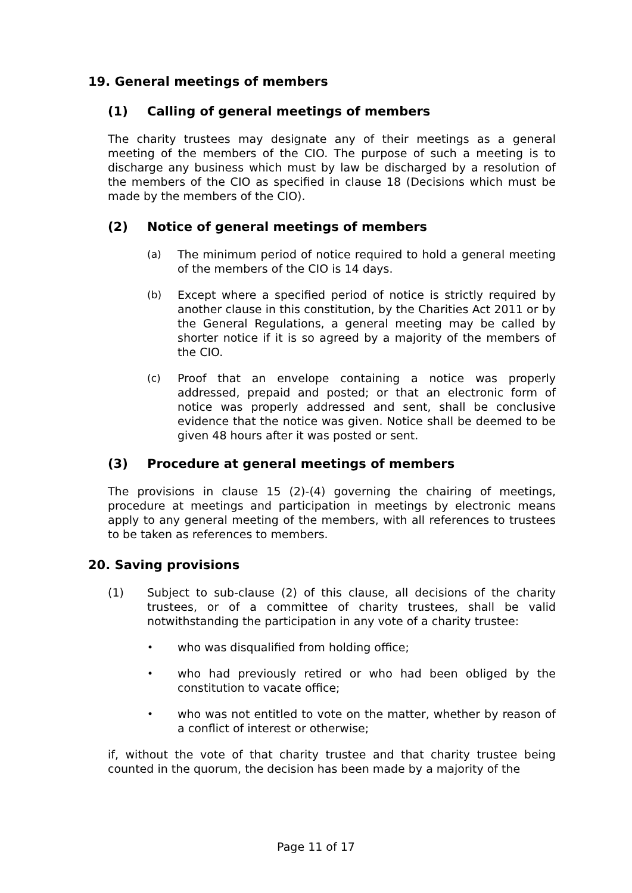19. General meetings of members
(1) Calling of general meetings of members
The charity trustees may designate any of their meetings as a general meeting of the members of the CIO. The purpose of such a meeting is to discharge any business which must by law be discharged by a resolution of the members of the CIO as specified in clause 18 (Decisions which must be made by the members of the CIO).
(2) Notice of general meetings of members
(a) The minimum period of notice required to hold a general meeting of the members of the CIO is 14 days.
(b) Except where a specified period of notice is strictly required by another clause in this constitution, by the Charities Act 2011 or by the General Regulations, a general meeting may be called by shorter notice if it is so agreed by a majority of the members of the CIO.
(c) Proof that an envelope containing a notice was properly addressed, prepaid and posted; or that an electronic form of notice was properly addressed and sent, shall be conclusive evidence that the notice was given. Notice shall be deemed to be given 48 hours after it was posted or sent.
(3) Procedure at general meetings of members
The provisions in clause 15 (2)-(4) governing the chairing of meetings, procedure at meetings and participation in meetings by electronic means apply to any general meeting of the members, with all references to trustees to be taken as references to members.
20. Saving provisions
(1) Subject to sub-clause (2) of this clause, all decisions of the charity trustees, or of a committee of charity trustees, shall be valid notwithstanding the participation in any vote of a charity trustee:
• who was disqualified from holding office;
• who had previously retired or who had been obliged by the constitution to vacate office;
• who was not entitled to vote on the matter, whether by reason of a conflict of interest or otherwise;
if, without the vote of that charity trustee and that charity trustee being counted in the quorum, the decision has been made by a majority of the
Page 11 of 17